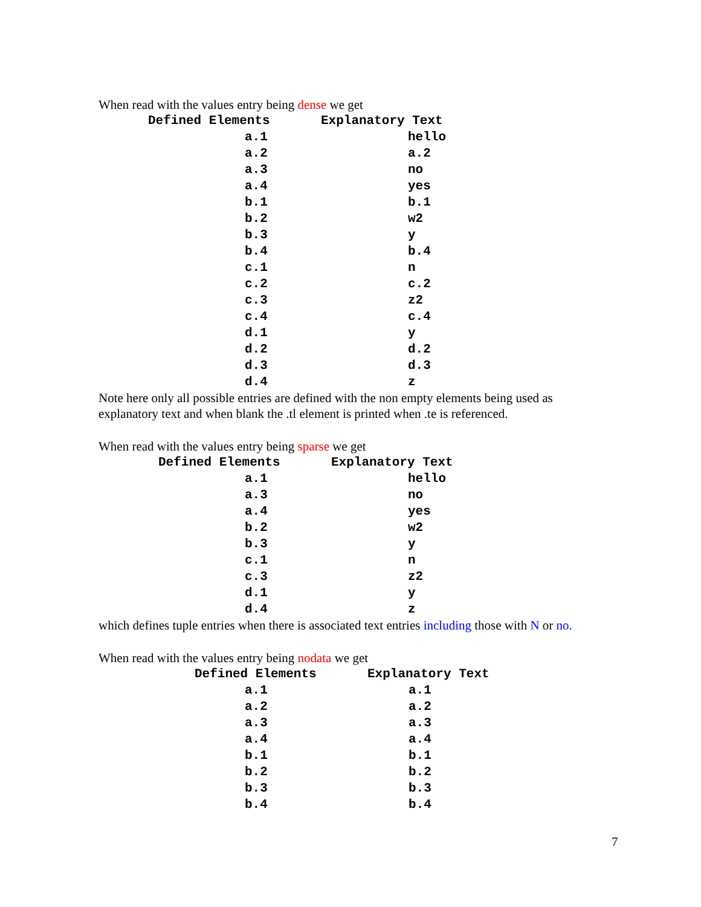When read with the values entry being dense we get
| Defined Elements | Explanatory Text |
| --- | --- |
| a.1 | hello |
| a.2 | a.2 |
| a.3 | no |
| a.4 | yes |
| b.1 | b.1 |
| b.2 | w2 |
| b.3 | y |
| b.4 | b.4 |
| c.1 | n |
| c.2 | c.2 |
| c.3 | z2 |
| c.4 | c.4 |
| d.1 | y |
| d.2 | d.2 |
| d.3 | d.3 |
| d.4 | z |
Note here only all possible entries are defined with the non empty elements being used as explanatory text and when blank the .tl element is printed when .te is referenced.
When read with the values entry being sparse we get
| Defined Elements | Explanatory Text |
| --- | --- |
| a.1 | hello |
| a.3 | no |
| a.4 | yes |
| b.2 | w2 |
| b.3 | y |
| c.1 | n |
| c.3 | z2 |
| d.1 | y |
| d.4 | z |
which defines tuple entries when there is associated text entries including those with N or no.
When read with the values entry being nodata we get
| Defined Elements | Explanatory Text |
| --- | --- |
| a.1 | a.1 |
| a.2 | a.2 |
| a.3 | a.3 |
| a.4 | a.4 |
| b.1 | b.1 |
| b.2 | b.2 |
| b.3 | b.3 |
| b.4 | b.4 |
7